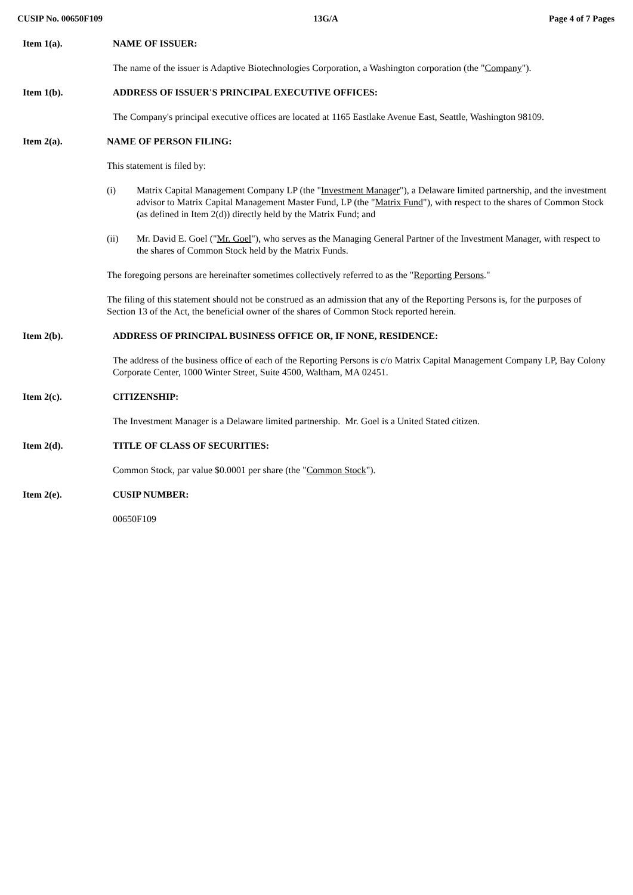CUSIP No. 00650F109 13G/A Page 4 of 7 Pages
Item 1(a). NAME OF ISSUER:
The name of the issuer is Adaptive Biotechnologies Corporation, a Washington corporation (the "Company").
Item 1(b). ADDRESS OF ISSUER'S PRINCIPAL EXECUTIVE OFFICES:
The Company's principal executive offices are located at 1165 Eastlake Avenue East, Seattle, Washington 98109.
Item 2(a). NAME OF PERSON FILING:
This statement is filed by:
(i) Matrix Capital Management Company LP (the "Investment Manager"), a Delaware limited partnership, and the investment advisor to Matrix Capital Management Master Fund, LP (the "Matrix Fund"), with respect to the shares of Common Stock (as defined in Item 2(d)) directly held by the Matrix Fund; and
(ii) Mr. David E. Goel ("Mr. Goel"), who serves as the Managing General Partner of the Investment Manager, with respect to the shares of Common Stock held by the Matrix Funds.
The foregoing persons are hereinafter sometimes collectively referred to as the "Reporting Persons."
The filing of this statement should not be construed as an admission that any of the Reporting Persons is, for the purposes of Section 13 of the Act, the beneficial owner of the shares of Common Stock reported herein.
Item 2(b). ADDRESS OF PRINCIPAL BUSINESS OFFICE OR, IF NONE, RESIDENCE:
The address of the business office of each of the Reporting Persons is c/o Matrix Capital Management Company LP, Bay Colony Corporate Center, 1000 Winter Street, Suite 4500, Waltham, MA 02451.
Item 2(c). CITIZENSHIP:
The Investment Manager is a Delaware limited partnership. Mr. Goel is a United Stated citizen.
Item 2(d). TITLE OF CLASS OF SECURITIES:
Common Stock, par value $0.0001 per share (the "Common Stock").
Item 2(e). CUSIP NUMBER:
00650F109